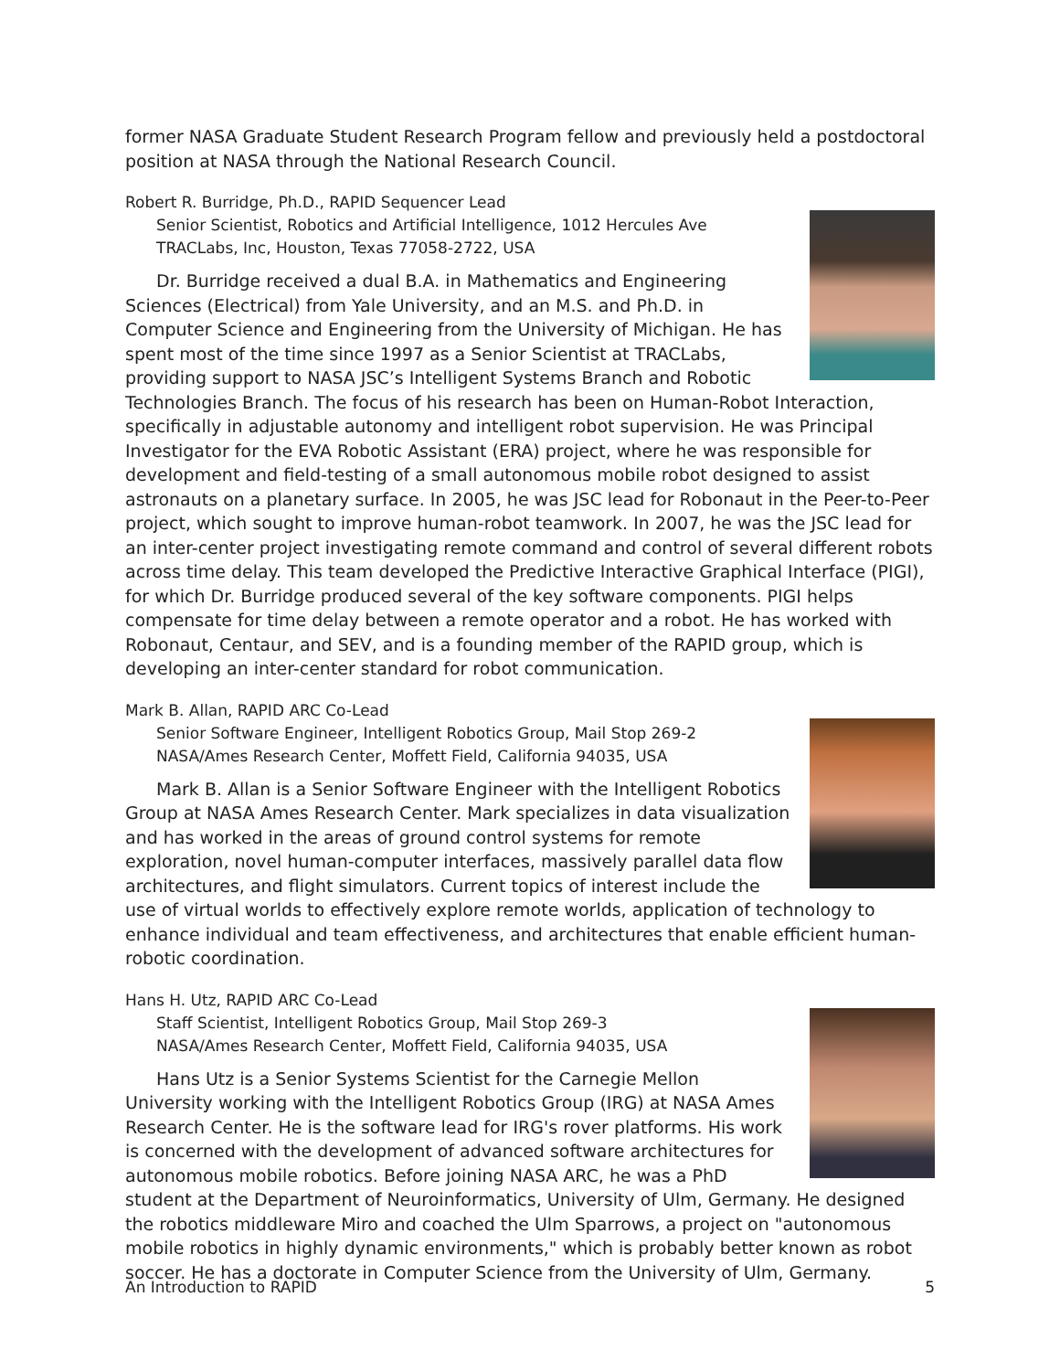former NASA Graduate Student Research Program fellow and previously held a postdoctoral position at NASA through the National Research Council.
Robert R. Burridge, Ph.D., RAPID Sequencer Lead
Senior Scientist, Robotics and Artificial Intelligence, 1012 Hercules Ave
TRACLabs, Inc, Houston, Texas 77058-2722, USA
Dr. Burridge received a dual B.A. in Mathematics and Engineering Sciences (Electrical) from Yale University, and an M.S. and Ph.D. in Computer Science and Engineering from the University of Michigan. He has spent most of the time since 1997 as a Senior Scientist at TRACLabs, providing support to NASA JSC’s Intelligent Systems Branch and Robotic Technologies Branch. The focus of his research has been on Human-Robot Interaction, specifically in adjustable autonomy and intelligent robot supervision. He was Principal Investigator for the EVA Robotic Assistant (ERA) project, where he was responsible for development and field-testing of a small autonomous mobile robot designed to assist astronauts on a planetary surface. In 2005, he was JSC lead for Robonaut in the Peer-to-Peer project, which sought to improve human-robot teamwork. In 2007, he was the JSC lead for an inter-center project investigating remote command and control of several different robots across time delay. This team developed the Predictive Interactive Graphical Interface (PIGI), for which Dr. Burridge produced several of the key software components. PIGI helps compensate for time delay between a remote operator and a robot. He has worked with Robonaut, Centaur, and SEV, and is a founding member of the RAPID group, which is developing an inter-center standard for robot communication.
Mark B. Allan, RAPID ARC Co-Lead
Senior Software Engineer, Intelligent Robotics Group, Mail Stop 269-2
NASA/Ames Research Center, Moffett Field, California 94035, USA
Mark B. Allan is a Senior Software Engineer with the Intelligent Robotics Group at NASA Ames Research Center. Mark specializes in data visualization and has worked in the areas of ground control systems for remote exploration, novel human-computer interfaces, massively parallel data flow architectures, and flight simulators. Current topics of interest include the use of virtual worlds to effectively explore remote worlds, application of technology to enhance individual and team effectiveness, and architectures that enable efficient human-robotic coordination.
Hans H. Utz, RAPID ARC Co-Lead
Staff Scientist, Intelligent Robotics Group, Mail Stop 269-3
NASA/Ames Research Center, Moffett Field, California 94035, USA
Hans Utz is a Senior Systems Scientist for the Carnegie Mellon University working with the Intelligent Robotics Group (IRG) at NASA Ames Research Center. He is the software lead for IRG's rover platforms. His work is concerned with the development of advanced software architectures for autonomous mobile robotics. Before joining NASA ARC, he was a PhD student at the Department of Neuroinformatics, University of Ulm, Germany. He designed the robotics middleware Miro and coached the Ulm Sparrows, a project on "autonomous mobile robotics in highly dynamic environments," which is probably better known as robot soccer. He has a doctorate in Computer Science from the University of Ulm, Germany.
An Introduction to RAPID 5